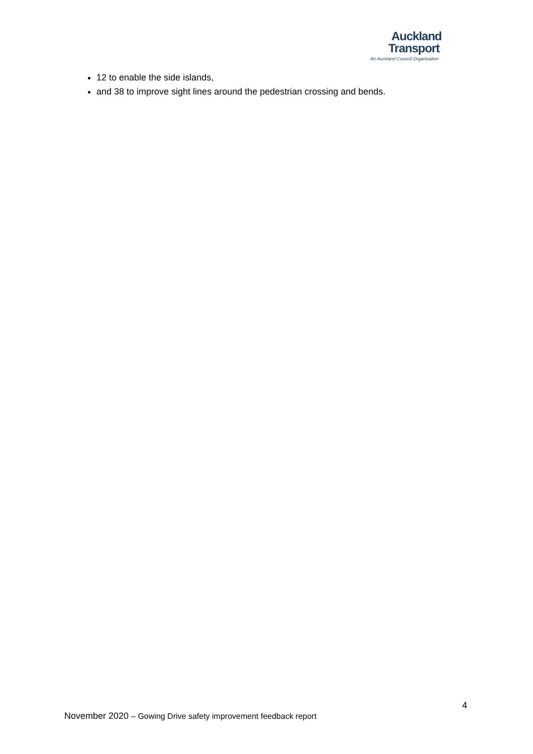Auckland
Transport
An Auckland Council Organisation
12 to enable the side islands,
and 38 to improve sight lines around the pedestrian crossing and bends.
4
November 2020 – Gowing Drive safety improvement feedback report